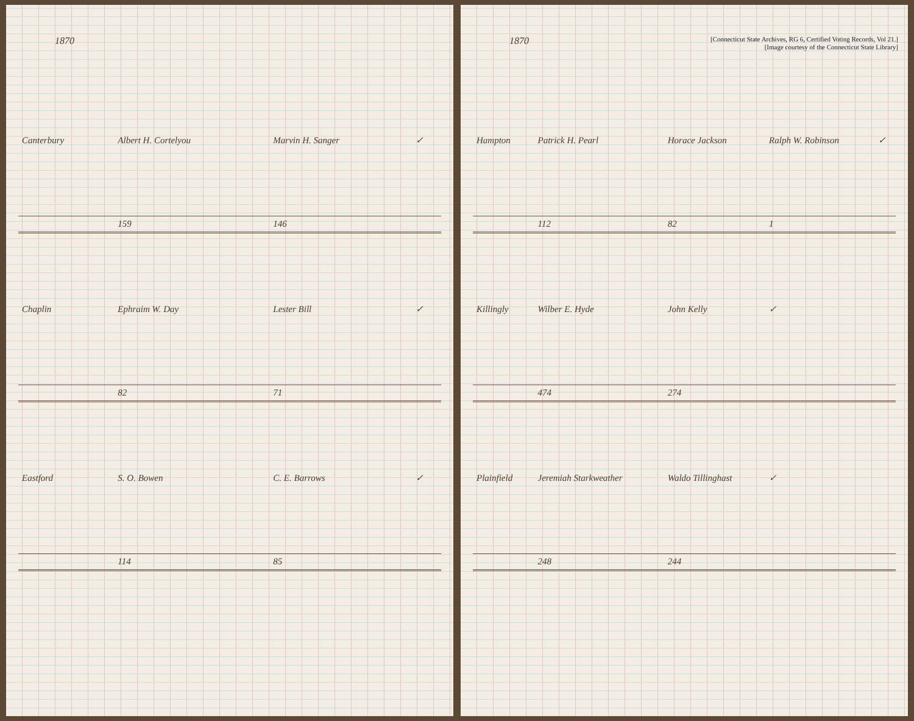1870
| Canterbury | Albert H. Cortelyou | Marvin H. Sanger | ✓ |
| | 159 | 146 | |
| Chaplin | Ephraim W. Day | Lester Bill | ✓ |
| | 82 | 71 | |
| Eastford | S. O. Bowen | C. E. Barrows | ✓ |
| | 114 | 85 | |
[Connecticut State Archives, RG 6, Certified Voting Records, Vol 21.]
[Image courtesy of the Connecticut State Library]
1870
| Hampton | Patrick H. Pearl | Horace Jackson | Ralph W. Robinson | ✓ |
| | 112 | 82 | 1 | |
| Killingly | Wilber E. Hyde | John Kelly | ✓ | |
| | 474 | 274 | | |
| Plainfield | Jeremiah Starkweather | Waldo Tillinghast | ✓ | |
| | 248 | 244 | | |